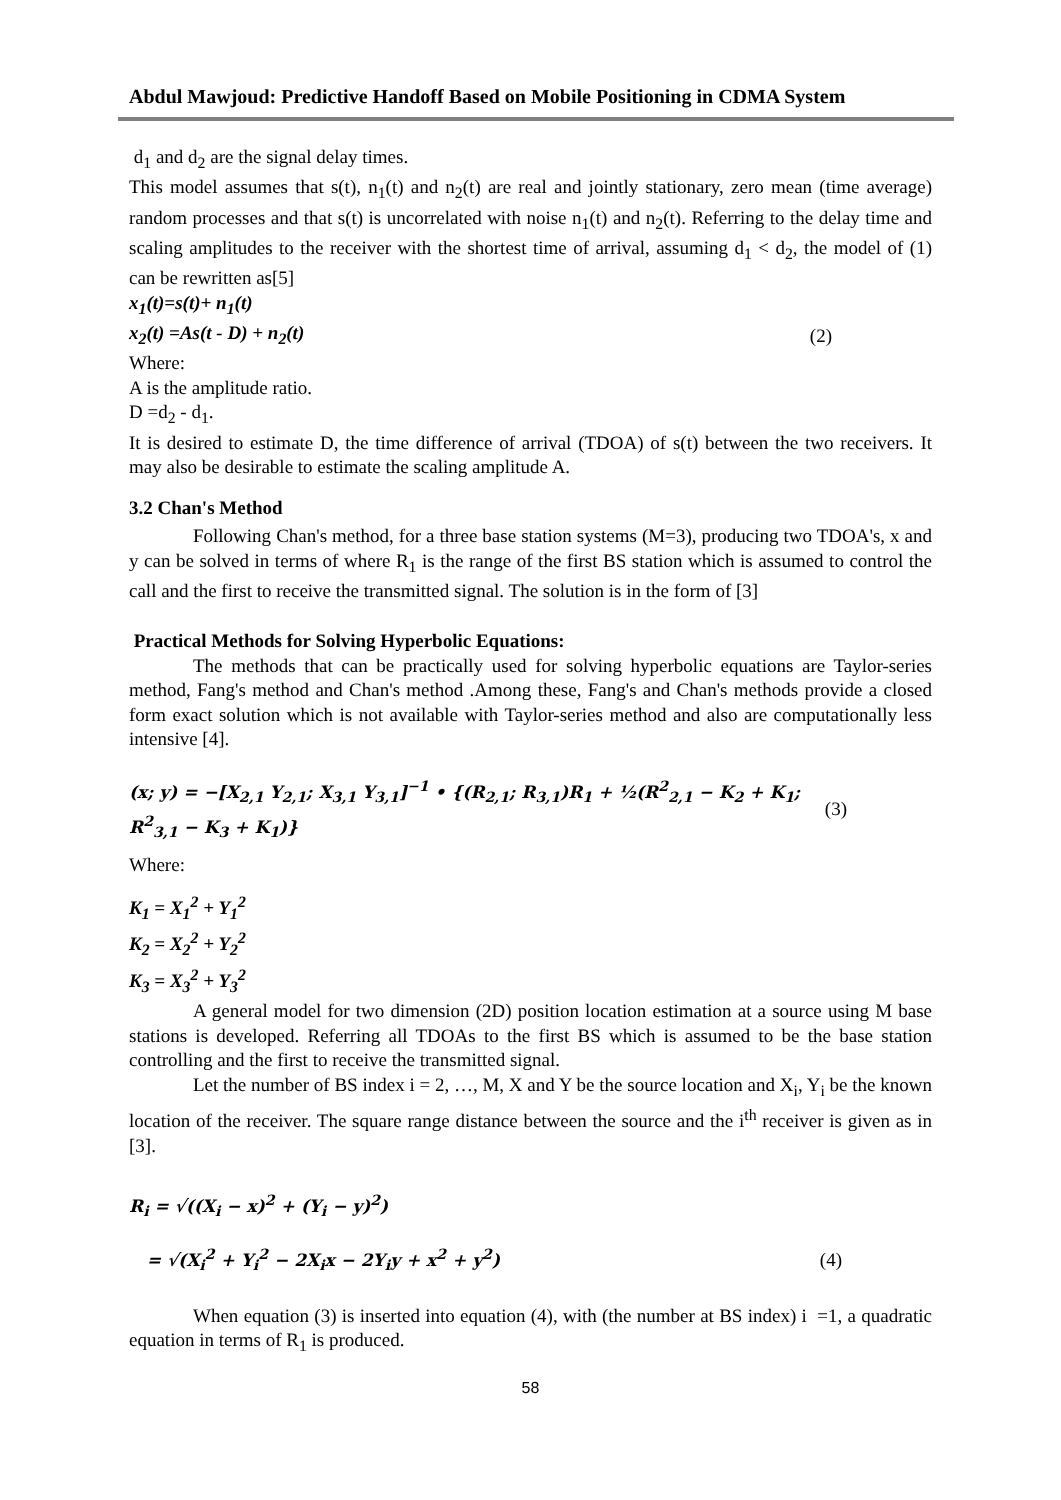Abdul Mawjoud: Predictive Handoff Based on Mobile Positioning in CDMA System
d<sub>1</sub> and d<sub>2</sub> are the signal delay times.
This model assumes that s(t), n<sub>1</sub>(t) and n<sub>2</sub>(t) are real and jointly stationary, zero mean (time average) random processes and that s(t) is uncorrelated with noise n<sub>1</sub>(t) and n<sub>2</sub>(t). Referring to the delay time and scaling amplitudes to the receiver with the shortest time of arrival, assuming d<sub>1</sub> < d<sub>2</sub>, the model of (1) can be rewritten as[5]
x<sub>1</sub>(t)=s(t)+ n<sub>1</sub>(t)
x<sub>2</sub>(t) =As(t - D) + n<sub>2</sub>(t) (2)
Where:
A is the amplitude ratio.
D =d<sub>2</sub> - d<sub>1</sub>.
It is desired to estimate D, the time difference of arrival (TDOA) of s(t) between the two receivers. It may also be desirable to estimate the scaling amplitude A.
3.2 Chan's Method
Following Chan's method, for a three base station systems (M=3), producing two TDOA's, x and y can be solved in terms of where R<sub>1</sub> is the range of the first BS station which is assumed to control the call and the first to receive the transmitted signal. The solution is in the form of [3]
Practical Methods for Solving Hyperbolic Equations:
The methods that can be practically used for solving hyperbolic equations are Taylor-series method, Fang's method and Chan's method .Among these, Fang's and Chan's methods provide a closed form exact solution which is not available with Taylor-series method and also are computationally less intensive [4].
(x; y) = −[X<sub>2,1</sub> Y<sub>2,1</sub>; X<sub>3,1</sub> Y<sub>3,1</sub>]<sup>−1</sup> • {(R<sub>2,1</sub>; R<sub>3,1</sub>)R<sub>1</sub> + ½(R<sup>2</sup><sub>2,1</sub> − K<sub>2</sub> + K<sub>1</sub>; R<sup>2</sup><sub>3,1</sub> − K<sub>3</sub> + K<sub>1</sub>)} (3)
Where:
K<sub>1</sub> = X<sub>1</sub><sup>2</sup> + Y<sub>1</sub><sup>2</sup>
K<sub>2</sub> = X<sub>2</sub><sup>2</sup> + Y<sub>2</sub><sup>2</sup>
K<sub>3</sub> = X<sub>3</sub><sup>2</sup> + Y<sub>3</sub><sup>2</sup>
A general model for two dimension (2D) position location estimation at a source using M base stations is developed. Referring all TDOAs to the first BS which is assumed to be the base station controlling and the first to receive the transmitted signal.
Let the number of BS index i = 2, …, M, X and Y be the source location and X<sub>i</sub>, Y<sub>i</sub> be the known location of the receiver. The square range distance between the source and the i<sup>th</sup> receiver is given as in [3].
R<sub>i</sub> = √((X<sub>i</sub> − x)<sup>2</sup> + (Y<sub>i</sub> − y)<sup>2</sup>)
= √(X<sub>i</sub><sup>2</sup> + Y<sub>i</sub><sup>2</sup> − 2X<sub>i</sub>x − 2Y<sub>i</sub>y + x<sup>2</sup> + y<sup>2</sup>) (4)
When equation (3) is inserted into equation (4), with (the number at BS index) i =1, a quadratic equation in terms of R<sub>1</sub> is produced.
58